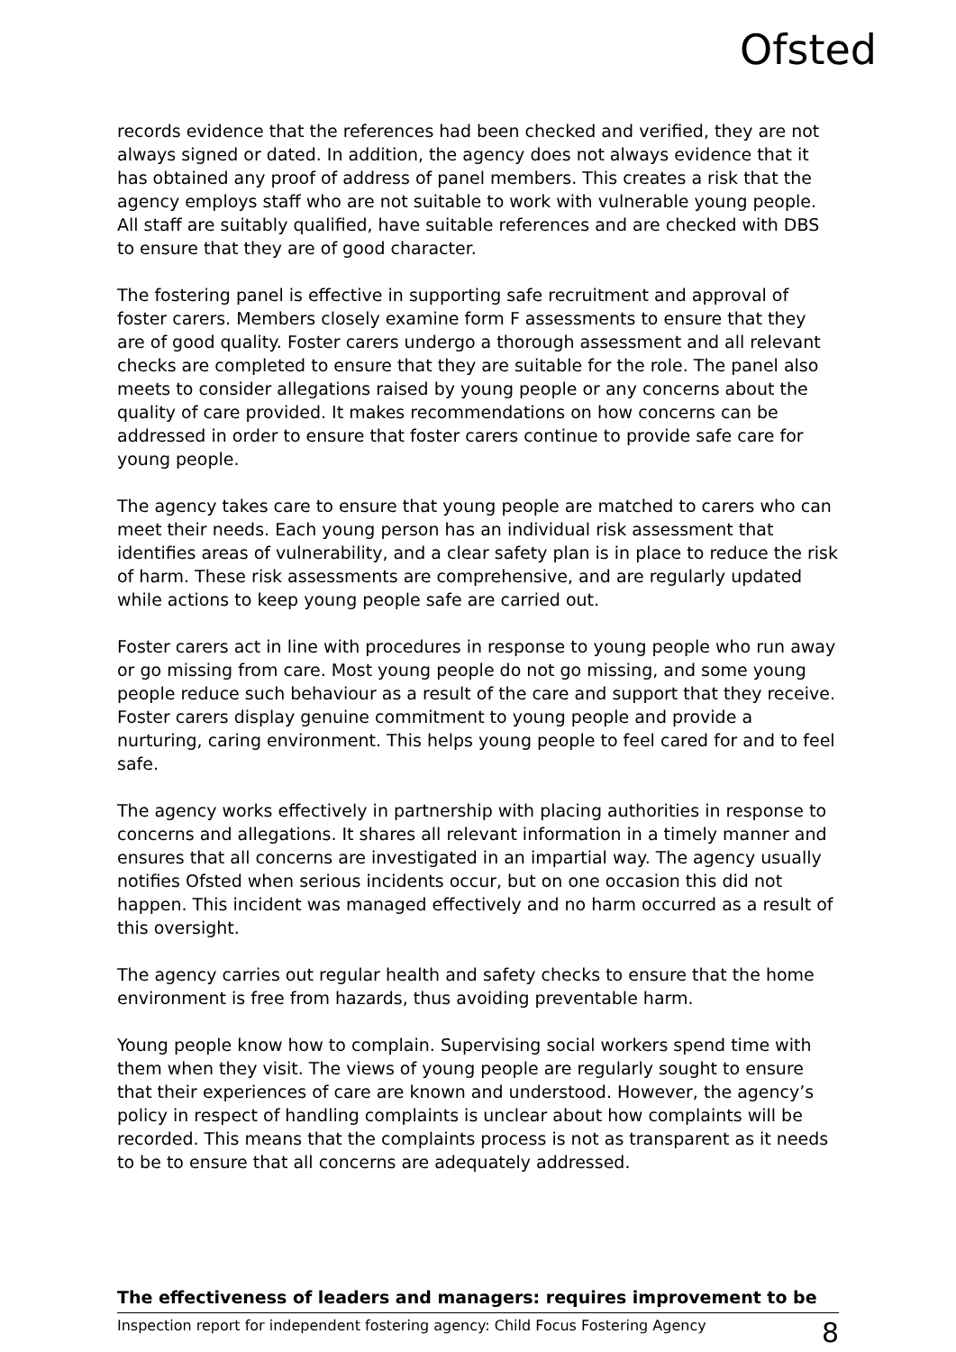Ofsted
records evidence that the references had been checked and verified, they are not always signed or dated. In addition, the agency does not always evidence that it has obtained any proof of address of panel members. This creates a risk that the agency employs staff who are not suitable to work with vulnerable young people. All staff are suitably qualified, have suitable references and are checked with DBS to ensure that they are of good character.
The fostering panel is effective in supporting safe recruitment and approval of foster carers. Members closely examine form F assessments to ensure that they are of good quality. Foster carers undergo a thorough assessment and all relevant checks are completed to ensure that they are suitable for the role. The panel also meets to consider allegations raised by young people or any concerns about the quality of care provided. It makes recommendations on how concerns can be addressed in order to ensure that foster carers continue to provide safe care for young people.
The agency takes care to ensure that young people are matched to carers who can meet their needs. Each young person has an individual risk assessment that identifies areas of vulnerability, and a clear safety plan is in place to reduce the risk of harm. These risk assessments are comprehensive, and are regularly updated while actions to keep young people safe are carried out.
Foster carers act in line with procedures in response to young people who run away or go missing from care. Most young people do not go missing, and some young people reduce such behaviour as a result of the care and support that they receive. Foster carers display genuine commitment to young people and provide a nurturing, caring environment. This helps young people to feel cared for and to feel safe.
The agency works effectively in partnership with placing authorities in response to concerns and allegations. It shares all relevant information in a timely manner and ensures that all concerns are investigated in an impartial way. The agency usually notifies Ofsted when serious incidents occur, but on one occasion this did not happen. This incident was managed effectively and no harm occurred as a result of this oversight.
The agency carries out regular health and safety checks to ensure that the home environment is free from hazards, thus avoiding preventable harm.
Young people know how to complain. Supervising social workers spend time with them when they visit. The views of young people are regularly sought to ensure that their experiences of care are known and understood. However, the agency’s policy in respect of handling complaints is unclear about how complaints will be recorded. This means that the complaints process is not as transparent as it needs to be to ensure that all concerns are adequately addressed.
The effectiveness of leaders and managers: requires improvement to be
Inspection report for independent fostering agency: Child Focus Fostering Agency 8